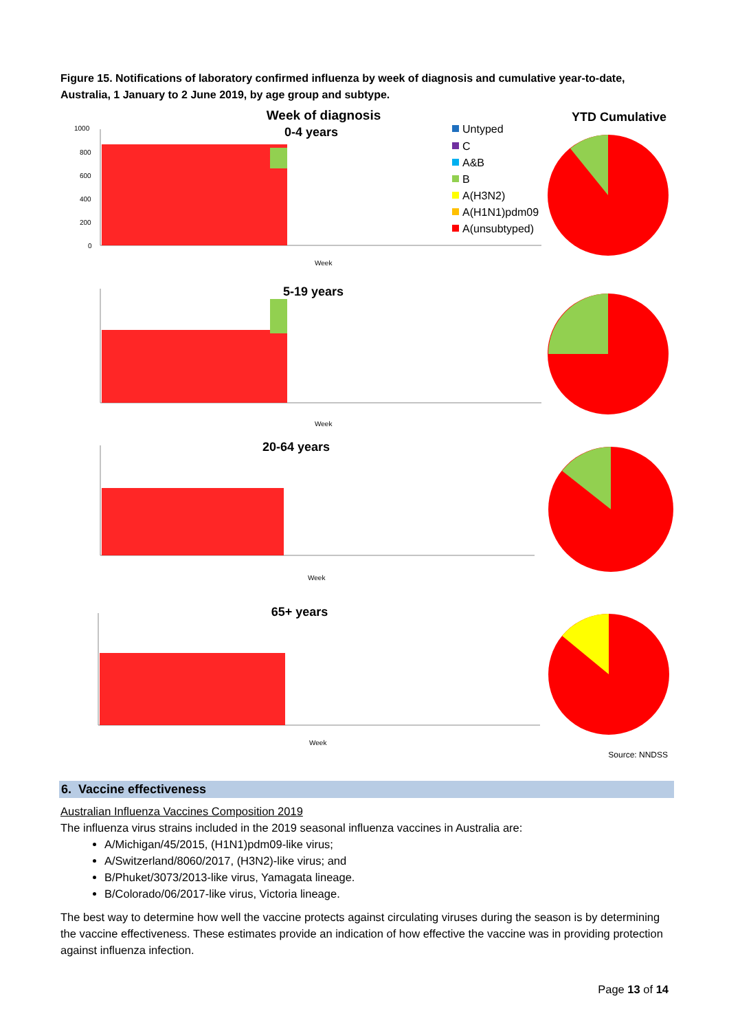Figure 15. Notifications of laboratory confirmed influenza by week of diagnosis and cumulative year-to-date, Australia, 1 January to 2 June 2019, by age group and subtype.
Week of diagnosis
0-4 years
YTD Cumulative
Untyped
C
A&B
B
A(H3N2)
A(H1N1)pdm09
A(unsubtyped)
1000
800
600
400
200
0
Week
Week
Week
Week
5-19 years
20-64 years
65+ years
Source: NNDSS
6. Vaccine effectiveness
Australian Influenza Vaccines Composition 2019
The influenza virus strains included in the 2019 seasonal influenza vaccines in Australia are:
A/Michigan/45/2015, (H1N1)pdm09-like virus;
A/Switzerland/8060/2017, (H3N2)-like virus; and
B/Phuket/3073/2013-like virus, Yamagata lineage.
B/Colorado/06/2017-like virus, Victoria lineage.
The best way to determine how well the vaccine protects against circulating viruses during the season is by determining the vaccine effectiveness. These estimates provide an indication of how effective the vaccine was in providing protection against influenza infection.
Page 13 of 14